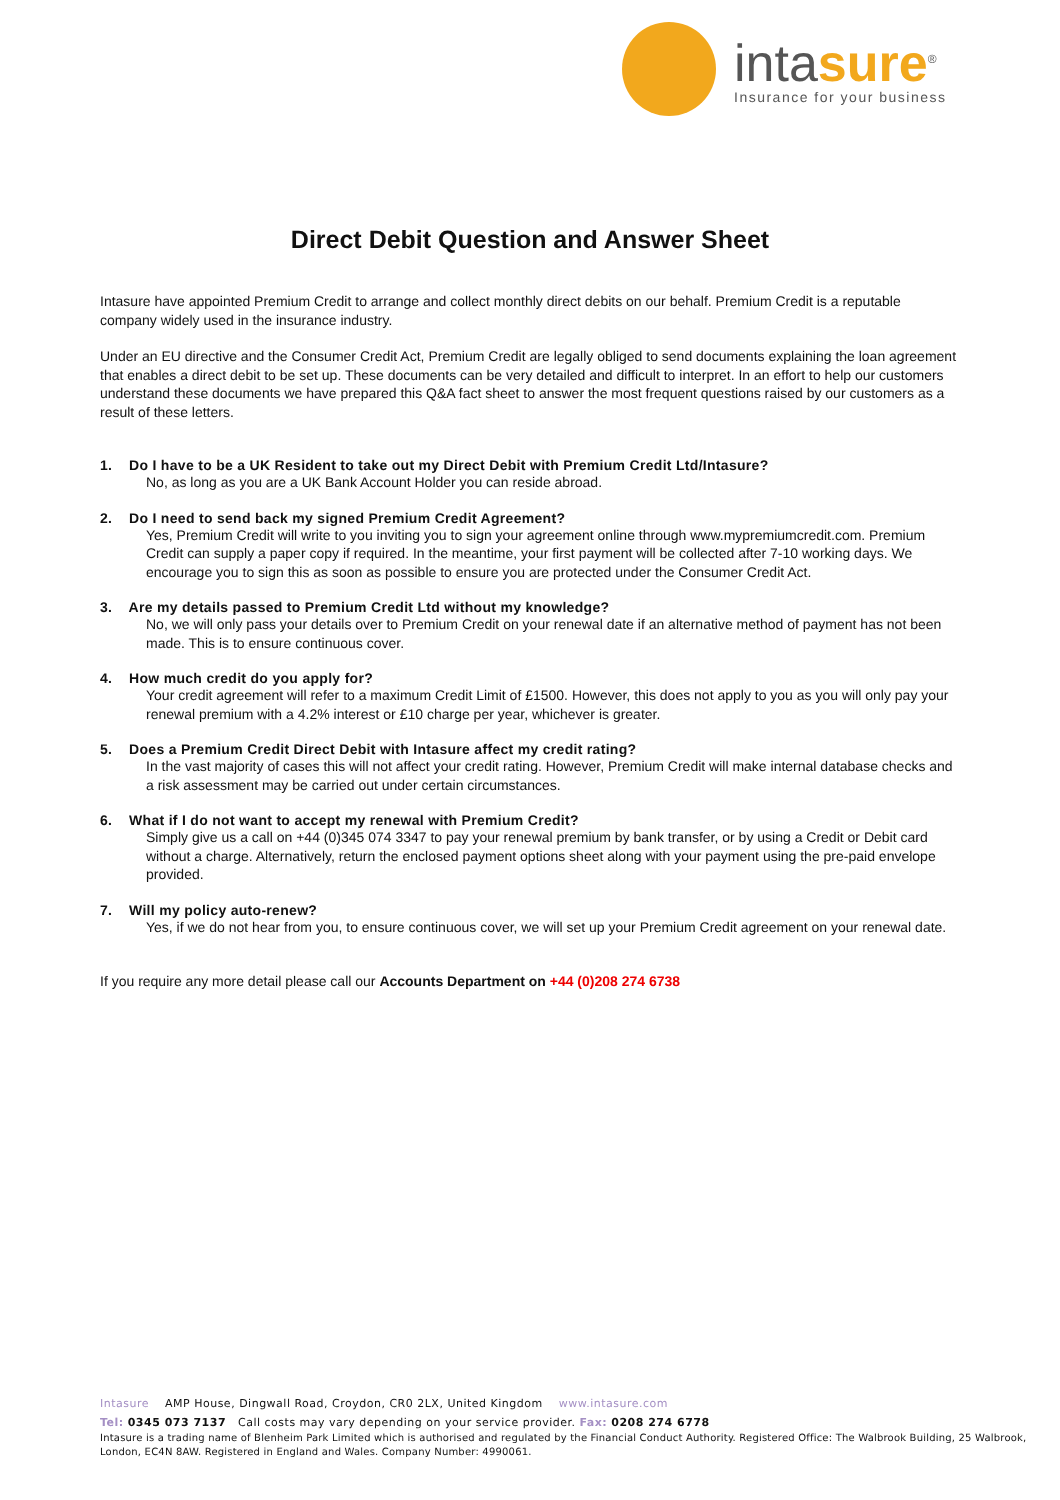intasure<sup>®</sup>
Insurance for your business
Direct Debit Question and Answer Sheet
Intasure have appointed Premium Credit to arrange and collect monthly direct debits on our behalf. Premium Credit is a reputable company widely used in the insurance industry.
Under an EU directive and the Consumer Credit Act, Premium Credit are legally obliged to send documents explaining the loan agreement that enables a direct debit to be set up. These documents can be very detailed and difficult to interpret. In an effort to help our customers understand these documents we have prepared this Q&A fact sheet to answer the most frequent questions raised by our customers as a result of these letters.
1. Do I have to be a UK Resident to take out my Direct Debit with Premium Credit Ltd/Intasure?
No, as long as you are a UK Bank Account Holder you can reside abroad.
2. Do I need to send back my signed Premium Credit Agreement?
Yes, Premium Credit will write to you inviting you to sign your agreement online through www.mypremiumcredit.com. Premium Credit can supply a paper copy if required. In the meantime, your first payment will be collected after 7-10 working days. We encourage you to sign this as soon as possible to ensure you are protected under the Consumer Credit Act.
3. Are my details passed to Premium Credit Ltd without my knowledge?
No, we will only pass your details over to Premium Credit on your renewal date if an alternative method of payment has not been made. This is to ensure continuous cover.
4. How much credit do you apply for?
Your credit agreement will refer to a maximum Credit Limit of £1500. However, this does not apply to you as you will only pay your renewal premium with a 4.2% interest or £10 charge per year, whichever is greater.
5. Does a Premium Credit Direct Debit with Intasure affect my credit rating?
In the vast majority of cases this will not affect your credit rating. However, Premium Credit will make internal database checks and a risk assessment may be carried out under certain circumstances.
6. What if I do not want to accept my renewal with Premium Credit?
Simply give us a call on +44 (0)345 074 3347 to pay your renewal premium by bank transfer, or by using a Credit or Debit card without a charge. Alternatively, return the enclosed payment options sheet along with your payment using the pre-paid envelope provided.
7. Will my policy auto-renew?
Yes, if we do not hear from you, to ensure continuous cover, we will set up your Premium Credit agreement on your renewal date.
If you require any more detail please call our Accounts Department on +44 (0)208 274 6738
Intasure AMP House, Dingwall Road, Croydon, CR0 2LX, United Kingdom www.intasure.com
Tel: 0345 073 7137 Call costs may vary depending on your service provider. Fax: 0208 274 6778
Intasure is a trading name of Blenheim Park Limited which is authorised and regulated by the Financial Conduct Authority. Registered Office: The Walbrook Building, 25 Walbrook, London, EC4N 8AW. Registered in England and Wales. Company Number: 4990061.